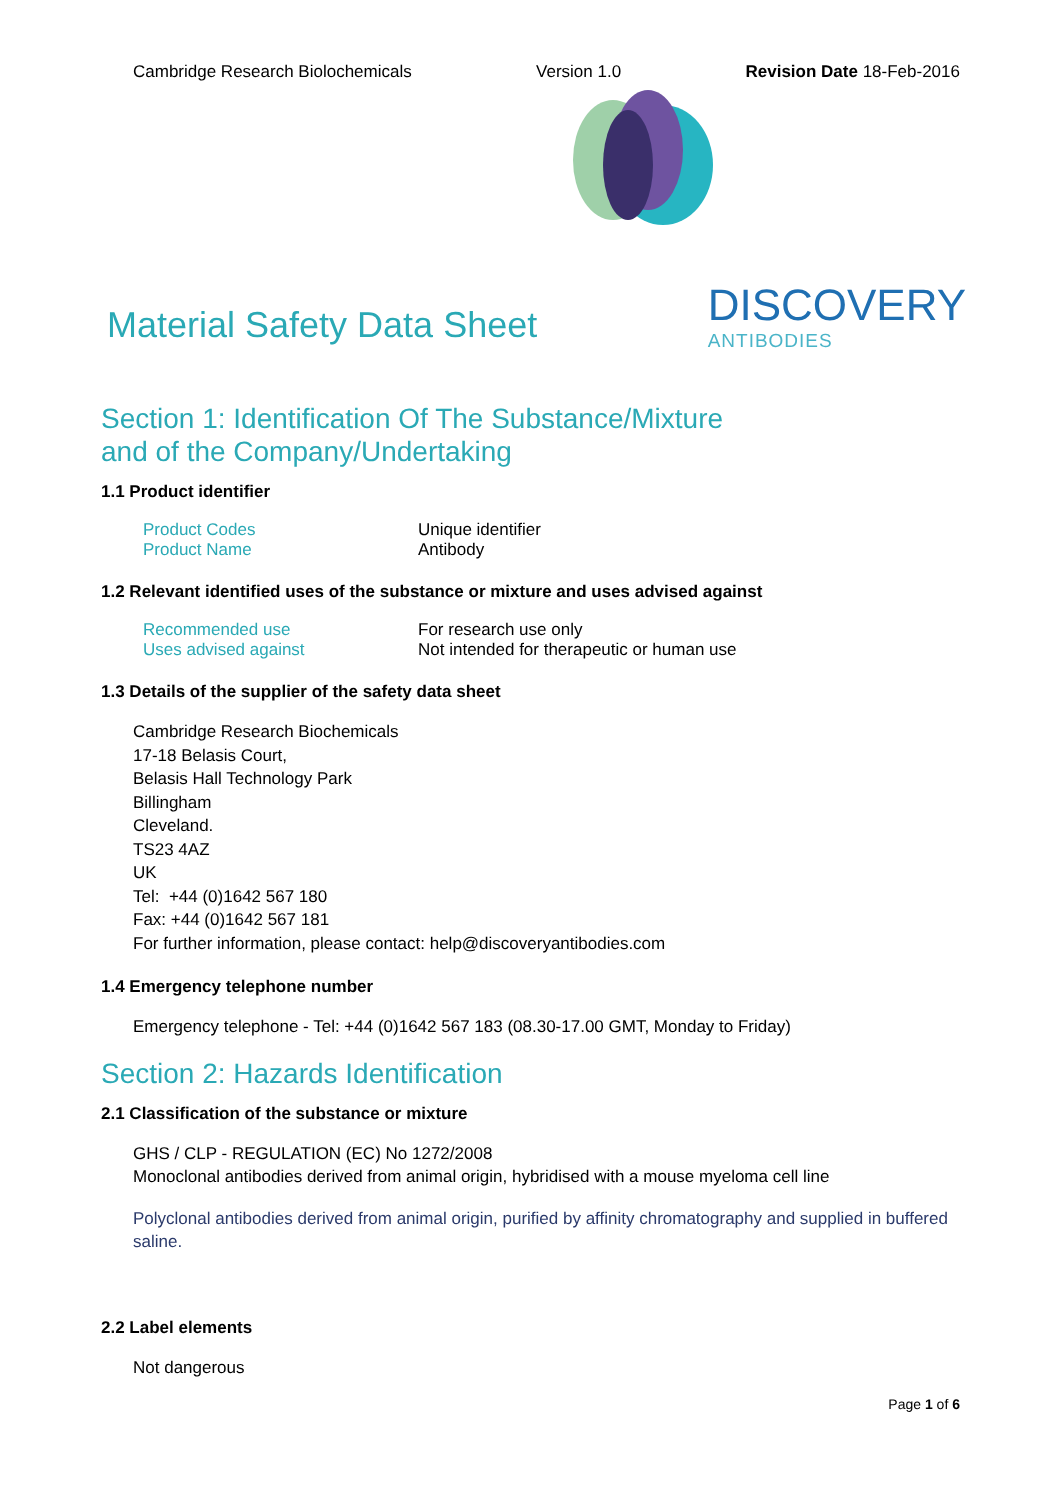Cambridge Research Biolochemicals Version 1.0 Revision Date 18-Feb-2016
Material Safety Data Sheet
DISCOVERY
ANTIBODIES
Section 1: Identification Of The Substance/Mixture
and of the Company/Undertaking
1.1 Product identifier
| Product Codes | Unique identifier |
| Product Name | Antibody |
1.2 Relevant identified uses of the substance or mixture and uses advised against
| Recommended use | For research use only |
| Uses advised against | Not intended for therapeutic or human use |
1.3 Details of the supplier of the safety data sheet
Cambridge Research Biochemicals
17-18 Belasis Court,
Belasis Hall Technology Park
Billingham
Cleveland.
TS23 4AZ
UK
Tel: +44 (0)1642 567 180
Fax: +44 (0)1642 567 181
For further information, please contact: help@discoveryantibodies.com
1.4 Emergency telephone number
Emergency telephone - Tel: +44 (0)1642 567 183 (08.30-17.00 GMT, Monday to Friday)
Section 2: Hazards Identification
2.1 Classification of the substance or mixture
GHS / CLP - REGULATION (EC) No 1272/2008
Monoclonal antibodies derived from animal origin, hybridised with a mouse myeloma cell line
Polyclonal antibodies derived from animal origin, purified by affinity chromatography and supplied in buffered saline.
2.2 Label elements
Not dangerous
Page 1 of 6